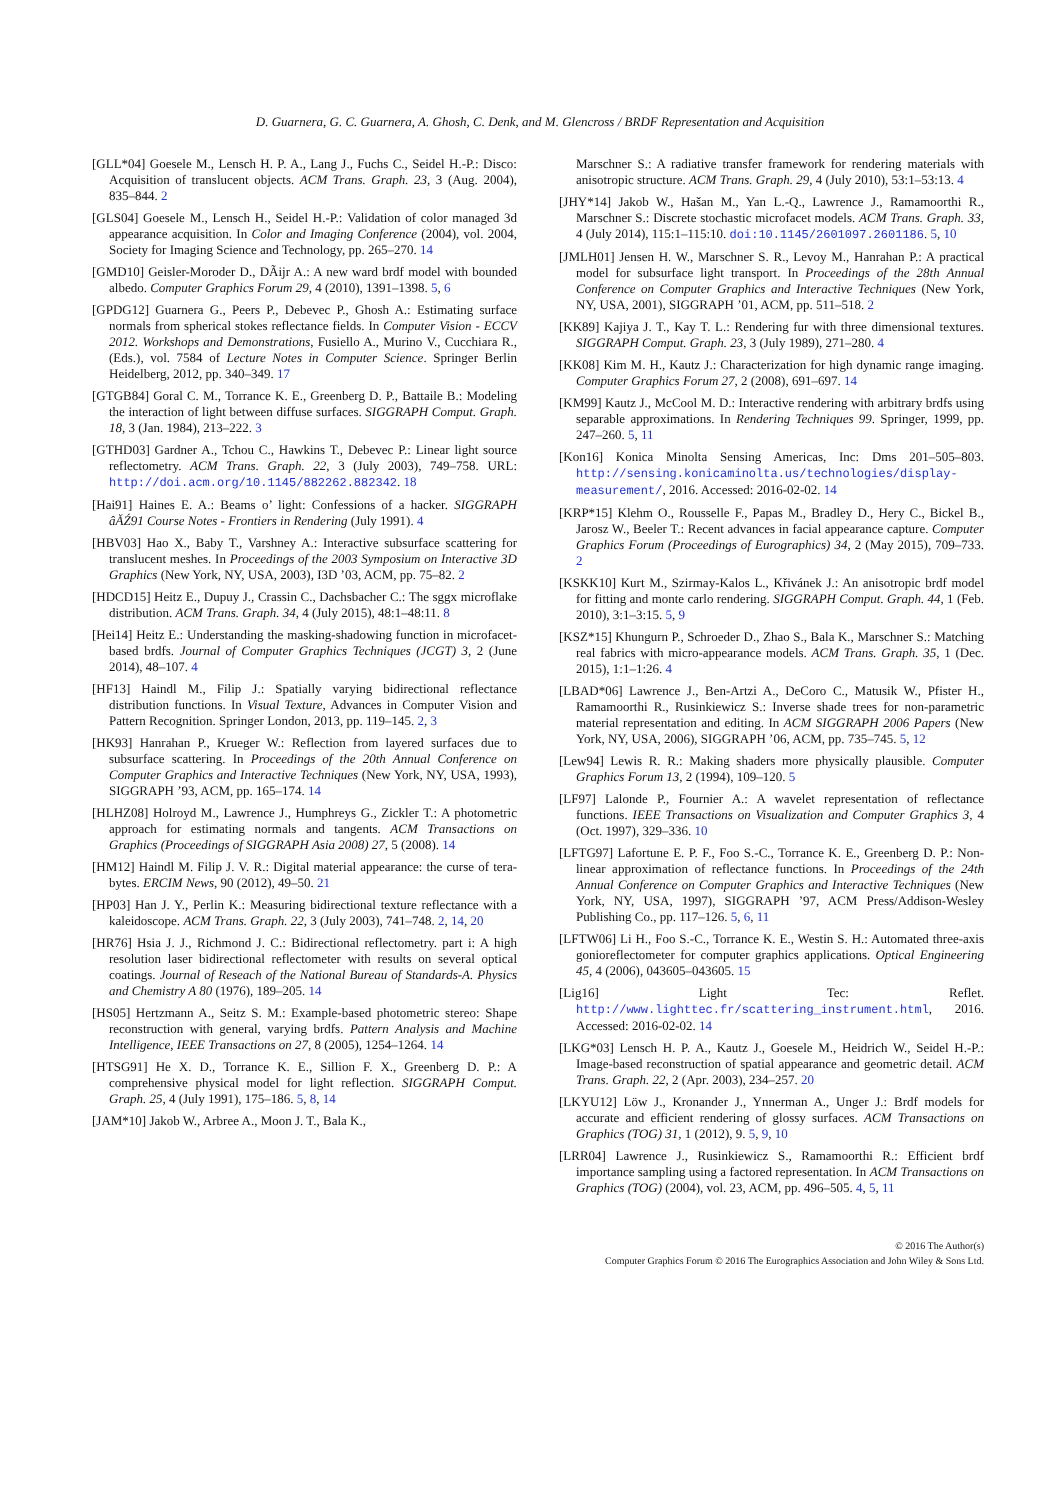D. Guarnera, G. C. Guarnera, A. Ghosh, C. Denk, and M. Glencross / BRDF Representation and Acquisition
[GLL*04] Goesele M., Lensch H. P. A., Lang J., Fuchs C., Seidel H.-P.: Disco: Acquisition of translucent objects. ACM Trans. Graph. 23, 3 (Aug. 2004), 835–844. 2
[GLS04] Goesele M., Lensch H., Seidel H.-P.: Validation of color managed 3d appearance acquisition. In Color and Imaging Conference (2004), vol. 2004, Society for Imaging Science and Technology, pp. 265–270. 14
[GMD10] Geisler-Moroder D., DÃijr A.: A new ward brdf model with bounded albedo. Computer Graphics Forum 29, 4 (2010), 1391–1398. 5, 6
[GPDG12] Guarnera G., Peers P., Debevec P., Ghosh A.: Estimating surface normals from spherical stokes reflectance fields. In Computer Vision - ECCV 2012. Workshops and Demonstrations, Fusiello A., Murino V., Cucchiara R., (Eds.), vol. 7584 of Lecture Notes in Computer Science. Springer Berlin Heidelberg, 2012, pp. 340–349. 17
[GTGB84] Goral C. M., Torrance K. E., Greenberg D. P., Battaile B.: Modeling the interaction of light between diffuse surfaces. SIGGRAPH Comput. Graph. 18, 3 (Jan. 1984), 213–222. 3
[GTHD03] Gardner A., Tchou C., Hawkins T., Debevec P.: Linear light source reflectometry. ACM Trans. Graph. 22, 3 (July 2003), 749–758. URL: http://doi.acm.org/10.1145/882262.882342. 18
[Hai91] Haines E. A.: Beams o’ light: Confessions of a hacker. SIGGRAPH âĂŹ91 Course Notes - Frontiers in Rendering (July 1991). 4
[HBV03] Hao X., Baby T., Varshney A.: Interactive subsurface scattering for translucent meshes. In Proceedings of the 2003 Symposium on Interactive 3D Graphics (New York, NY, USA, 2003), I3D ’03, ACM, pp. 75–82. 2
[HDCD15] Heitz E., Dupuy J., Crassin C., Dachsbacher C.: The sggx microflake distribution. ACM Trans. Graph. 34, 4 (July 2015), 48:1–48:11. 8
[Hei14] Heitz E.: Understanding the masking-shadowing function in microfacet-based brdfs. Journal of Computer Graphics Techniques (JCGT) 3, 2 (June 2014), 48–107. 4
[HF13] Haindl M., Filip J.: Spatially varying bidirectional reflectance distribution functions. In Visual Texture, Advances in Computer Vision and Pattern Recognition. Springer London, 2013, pp. 119–145. 2, 3
[HK93] Hanrahan P., Krueger W.: Reflection from layered surfaces due to subsurface scattering. In Proceedings of the 20th Annual Conference on Computer Graphics and Interactive Techniques (New York, NY, USA, 1993), SIGGRAPH ’93, ACM, pp. 165–174. 14
[HLHZ08] Holroyd M., Lawrence J., Humphreys G., Zickler T.: A photometric approach for estimating normals and tangents. ACM Transactions on Graphics (Proceedings of SIGGRAPH Asia 2008) 27, 5 (2008). 14
[HM12] Haindl M. Filip J. V. R.: Digital material appearance: the curse of tera-bytes. ERCIM News, 90 (2012), 49–50. 21
[HP03] Han J. Y., Perlin K.: Measuring bidirectional texture reflectance with a kaleidoscope. ACM Trans. Graph. 22, 3 (July 2003), 741–748. 2, 14, 20
[HR76] Hsia J. J., Richmond J. C.: Bidirectional reflectometry. part i: A high resolution laser bidirectional reflectometer with results on several optical coatings. Journal of Reseach of the National Bureau of Standards-A. Physics and Chemistry A 80 (1976), 189–205. 14
[HS05] Hertzmann A., Seitz S. M.: Example-based photometric stereo: Shape reconstruction with general, varying brdfs. Pattern Analysis and Machine Intelligence, IEEE Transactions on 27, 8 (2005), 1254–1264. 14
[HTSG91] He X. D., Torrance K. E., Sillion F. X., Greenberg D. P.: A comprehensive physical model for light reflection. SIGGRAPH Comput. Graph. 25, 4 (July 1991), 175–186. 5, 8, 14
[JAM*10] Jakob W., Arbree A., Moon J. T., Bala K.,
Marschner S.: A radiative transfer framework for rendering materials with anisotropic structure. ACM Trans. Graph. 29, 4 (July 2010), 53:1–53:13. 4
[JHY*14] Jakob W., Hašan M., Yan L.-Q., Lawrence J., Ramamoorthi R., Marschner S.: Discrete stochastic microfacet models. ACM Trans. Graph. 33, 4 (July 2014), 115:1–115:10. doi:10.1145/2601097.2601186. 5, 10
[JMLH01] Jensen H. W., Marschner S. R., Levoy M., Hanrahan P.: A practical model for subsurface light transport. In Proceedings of the 28th Annual Conference on Computer Graphics and Interactive Techniques (New York, NY, USA, 2001), SIGGRAPH ’01, ACM, pp. 511–518. 2
[KK89] Kajiya J. T., Kay T. L.: Rendering fur with three dimensional textures. SIGGRAPH Comput. Graph. 23, 3 (July 1989), 271–280. 4
[KK08] Kim M. H., Kautz J.: Characterization for high dynamic range imaging. Computer Graphics Forum 27, 2 (2008), 691–697. 14
[KM99] Kautz J., McCool M. D.: Interactive rendering with arbitrary brdfs using separable approximations. In Rendering Techniques 99. Springer, 1999, pp. 247–260. 5, 11
[Kon16] Konica Minolta Sensing Americas, Inc: Dms 201–505–803. http://sensing.konicaminolta.us/technologies/display-measurement/, 2016. Accessed: 2016-02-02. 14
[KRP*15] Klehm O., Rousselle F., Papas M., Bradley D., Hery C., Bickel B., Jarosz W., Beeler T.: Recent advances in facial appearance capture. Computer Graphics Forum (Proceedings of Eurographics) 34, 2 (May 2015), 709–733. 2
[KSKK10] Kurt M., Szirmay-Kalos L., Křivánek J.: An anisotropic brdf model for fitting and monte carlo rendering. SIGGRAPH Comput. Graph. 44, 1 (Feb. 2010), 3:1–3:15. 5, 9
[KSZ*15] Khungurn P., Schroeder D., Zhao S., Bala K., Marschner S.: Matching real fabrics with micro-appearance models. ACM Trans. Graph. 35, 1 (Dec. 2015), 1:1–1:26. 4
[LBAD*06] Lawrence J., Ben-Artzi A., DeCoro C., Matusik W., Pfister H., Ramamoorthi R., Rusinkiewicz S.: Inverse shade trees for non-parametric material representation and editing. In ACM SIGGRAPH 2006 Papers (New York, NY, USA, 2006), SIGGRAPH ’06, ACM, pp. 735–745. 5, 12
[Lew94] Lewis R. R.: Making shaders more physically plausible. Computer Graphics Forum 13, 2 (1994), 109–120. 5
[LF97] Lalonde P., Fournier A.: A wavelet representation of reflectance functions. IEEE Transactions on Visualization and Computer Graphics 3, 4 (Oct. 1997), 329–336. 10
[LFTG97] Lafortune E. P. F., Foo S.-C., Torrance K. E., Greenberg D. P.: Non-linear approximation of reflectance functions. In Proceedings of the 24th Annual Conference on Computer Graphics and Interactive Techniques (New York, NY, USA, 1997), SIGGRAPH ’97, ACM Press/Addison-Wesley Publishing Co., pp. 117–126. 5, 6, 11
[LFTW06] Li H., Foo S.-C., Torrance K. E., Westin S. H.: Automated three-axis gonioreflectometer for computer graphics applications. Optical Engineering 45, 4 (2006), 043605–043605. 15
[Lig16] Light Tec: Reflet. http://www.lighttec.fr/scattering_instrument.html, 2016. Accessed: 2016-02-02. 14
[LKG*03] Lensch H. P. A., Kautz J., Goesele M., Heidrich W., Seidel H.-P.: Image-based reconstruction of spatial appearance and geometric detail. ACM Trans. Graph. 22, 2 (Apr. 2003), 234–257. 20
[LKYU12] Löw J., Kronander J., Ynnerman A., Unger J.: Brdf models for accurate and efficient rendering of glossy surfaces. ACM Transactions on Graphics (TOG) 31, 1 (2012), 9. 5, 9, 10
[LRR04] Lawrence J., Rusinkiewicz S., Ramamoorthi R.: Efficient brdf importance sampling using a factored representation. In ACM Transactions on Graphics (TOG) (2004), vol. 23, ACM, pp. 496–505. 4, 5, 11
© 2016 The Author(s)
Computer Graphics Forum © 2016 The Eurographics Association and John Wiley & Sons Ltd.